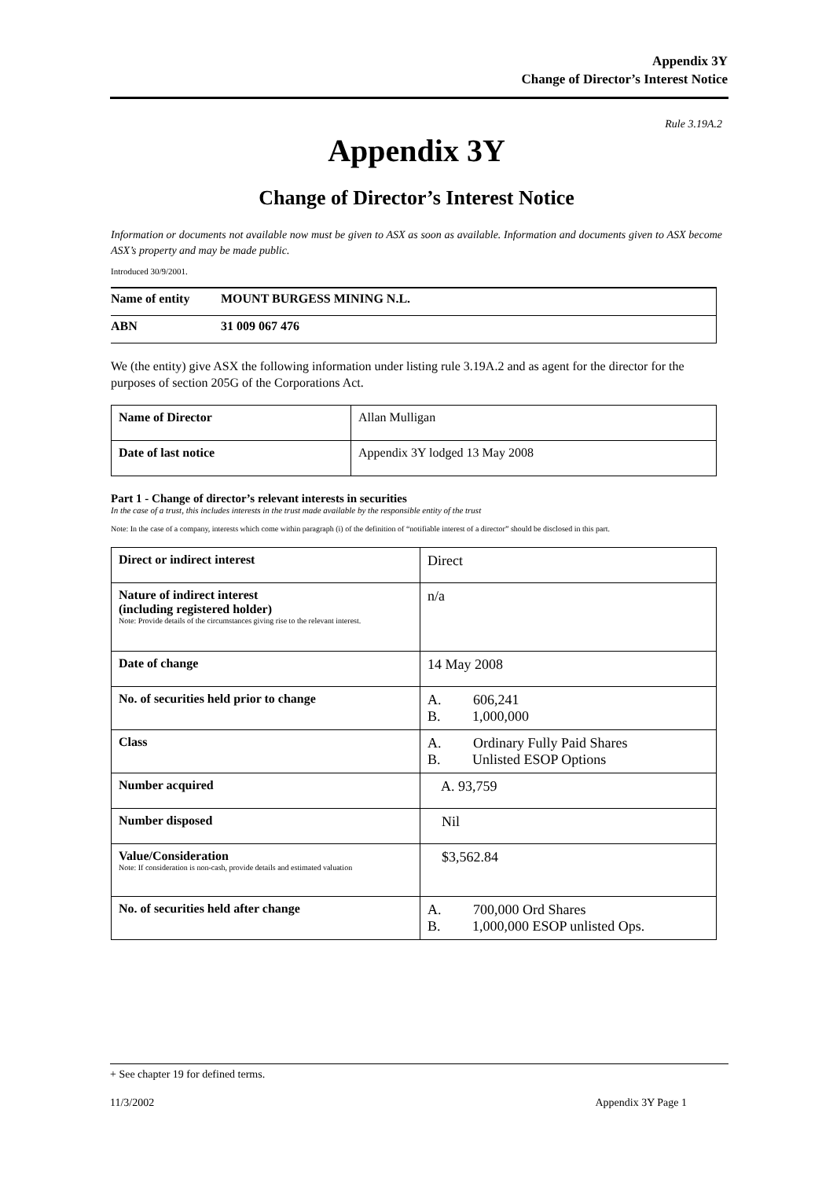Appendix 3Y
Change of Director’s Interest Notice
Rule 3.19A.2
Appendix 3Y
Change of Director’s Interest Notice
Information or documents not available now must be given to ASX as soon as available. Information and documents given to ASX become ASX’s property and may be made public.
Introduced 30/9/2001.
| Name of entity | MOUNT BURGESS MINING N.L. |
| ABN | 31 009 067 476 |
We (the entity) give ASX the following information under listing rule 3.19A.2 and as agent for the director for the purposes of section 205G of the Corporations Act.
| Name of Director | Allan Mulligan |
| Date of last notice | Appendix 3Y lodged 13 May 2008 |
Part 1 - Change of director’s relevant interests in securities
In the case of a trust, this includes interests in the trust made available by the responsible entity of the trust
Note: In the case of a company, interests which come within paragraph (i) of the definition of “notifiable interest of a director” should be disclosed in this part.
| Direct or indirect interest | Direct |
| Nature of indirect interest (including registered holder) Note: Provide details of the circumstances giving rise to the relevant interest. | n/a |
| Date of change | 14 May 2008 |
| No. of securities held prior to change | A. 606,241 B. 1,000,000 |
| Class | A. Ordinary Fully Paid Shares B. Unlisted ESOP Options |
| Number acquired | A. 93,759 |
| Number disposed | Nil |
| Value/Consideration Note: If consideration is non-cash, provide details and estimated valuation | $3,562.84 |
| No. of securities held after change | A. 700,000 Ord Shares B. 1,000,000 ESOP unlisted Ops. |
+ See chapter 19 for defined terms.
11/3/2002 Appendix 3Y Page 1